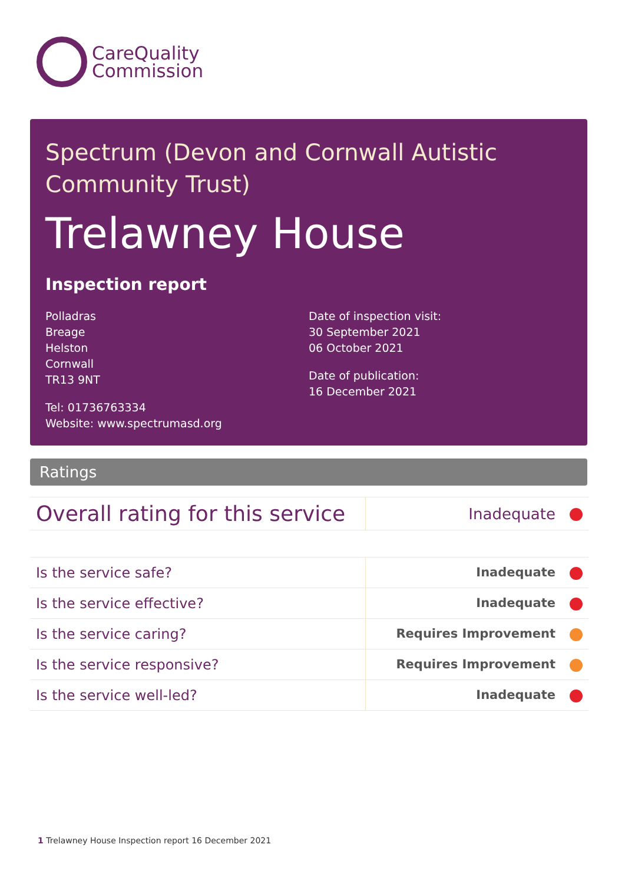CareQuality
Commission
Spectrum (Devon and Cornwall Autistic Community Trust)
Trelawney House
Inspection report
Polladras
Breage
Helston
Cornwall
TR13 9NT
Tel: 01736763334
Website: www.spectrumasd.org
Date of inspection visit:
30 September 2021
06 October 2021
Date of publication:
16 December 2021
Ratings
| Overall rating for this service | Inadequate |
| Is the service safe? | Inadequate |
| Is the service effective? | Inadequate |
| Is the service caring? | Requires Improvement |
| Is the service responsive? | Requires Improvement |
| Is the service well-led? | Inadequate |
1 Trelawney House Inspection report 16 December 2021